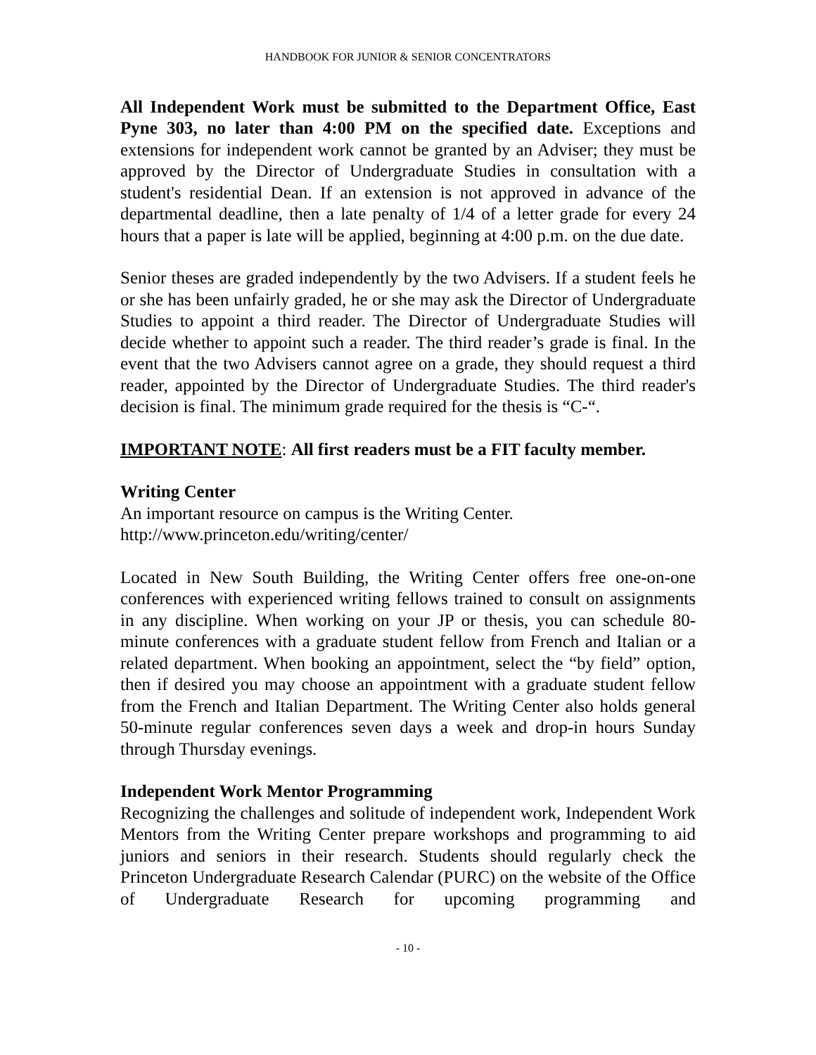HANDBOOK FOR JUNIOR & SENIOR CONCENTRATORS
All Independent Work must be submitted to the Department Office, East Pyne 303, no later than 4:00 PM on the specified date. Exceptions and extensions for independent work cannot be granted by an Adviser; they must be approved by the Director of Undergraduate Studies in consultation with a student's residential Dean. If an extension is not approved in advance of the departmental deadline, then a late penalty of 1/4 of a letter grade for every 24 hours that a paper is late will be applied, beginning at 4:00 p.m. on the due date.
Senior theses are graded independently by the two Advisers. If a student feels he or she has been unfairly graded, he or she may ask the Director of Undergraduate Studies to appoint a third reader. The Director of Undergraduate Studies will decide whether to appoint such a reader. The third reader’s grade is final. In the event that the two Advisers cannot agree on a grade, they should request a third reader, appointed by the Director of Undergraduate Studies. The third reader's decision is final. The minimum grade required for the thesis is “C-“.
IMPORTANT NOTE: All first readers must be a FIT faculty member.
Writing Center
An important resource on campus is the Writing Center.
http://www.princeton.edu/writing/center/
Located in New South Building, the Writing Center offers free one-on-one conferences with experienced writing fellows trained to consult on assignments in any discipline. When working on your JP or thesis, you can schedule 80-minute conferences with a graduate student fellow from French and Italian or a related department. When booking an appointment, select the “by field” option, then if desired you may choose an appointment with a graduate student fellow from the French and Italian Department. The Writing Center also holds general 50-minute regular conferences seven days a week and drop-in hours Sunday through Thursday evenings.
Independent Work Mentor Programming
Recognizing the challenges and solitude of independent work, Independent Work Mentors from the Writing Center prepare workshops and programming to aid juniors and seniors in their research. Students should regularly check the Princeton Undergraduate Research Calendar (PURC) on the website of the Office of Undergraduate Research for upcoming programming and
- 10 -